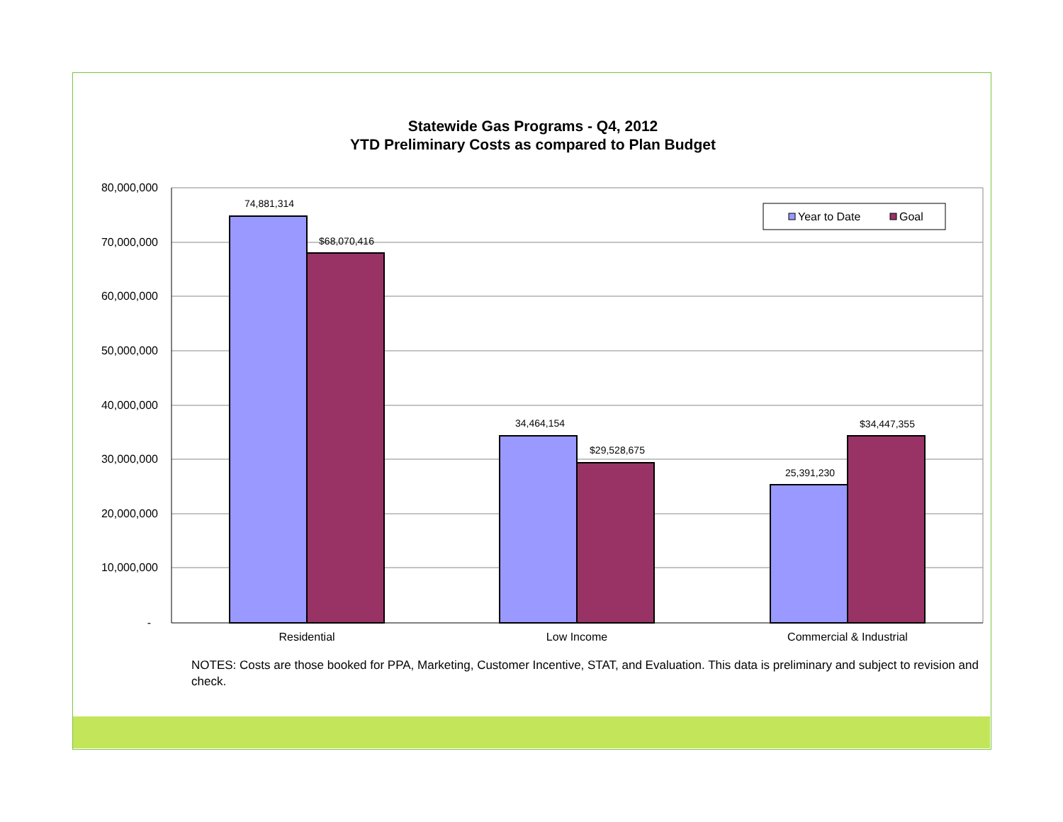Statewide Gas Programs - Q4, 2012
YTD Preliminary Costs as compared to Plan Budget
80,000,000
70,000,000
60,000,000
50,000,000
40,000,000
30,000,000
20,000,000
10,000,000
-
74,881,314
$68,070,416
34,464,154
$29,528,675
25,391,230
$34,447,355
Residential
Low Income
Commercial & Industrial
Year to Date
Goal
NOTES: Costs are those booked for PPA, Marketing, Customer Incentive, STAT, and Evaluation. This data is preliminary and subject to revision and check.